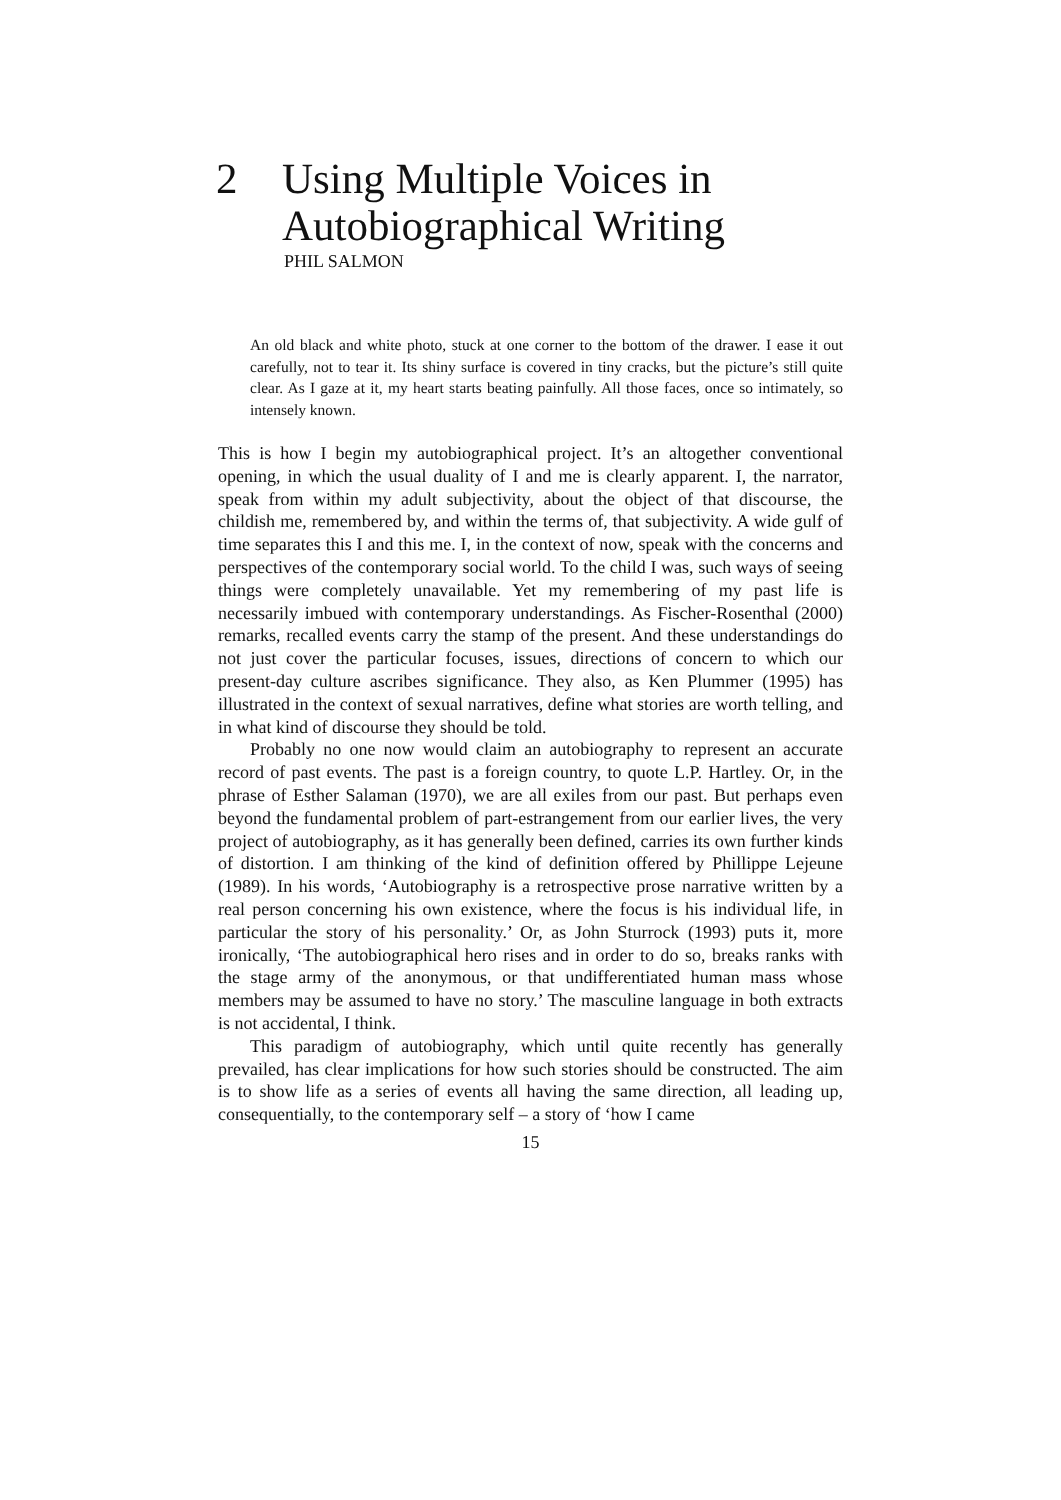2 Using Multiple Voices in
Autobiographical Writing
PHIL SALMON
An old black and white photo, stuck at one corner to the bottom of the drawer. I ease it out carefully, not to tear it. Its shiny surface is covered in tiny cracks, but the picture’s still quite clear. As I gaze at it, my heart starts beating painfully. All those faces, once so intimately, so intensely known.
This is how I begin my autobiographical project. It’s an altogether conventional opening, in which the usual duality of I and me is clearly apparent. I, the narrator, speak from within my adult subjectivity, about the object of that discourse, the childish me, remembered by, and within the terms of, that subjectivity. A wide gulf of time separates this I and this me. I, in the context of now, speak with the concerns and perspectives of the contemporary social world. To the child I was, such ways of seeing things were completely unavailable. Yet my remembering of my past life is necessarily imbued with contemporary understandings. As Fischer-Rosenthal (2000) remarks, recalled events carry the stamp of the present. And these understandings do not just cover the particular focuses, issues, directions of concern to which our present-day culture ascribes significance. They also, as Ken Plummer (1995) has illustrated in the context of sexual narratives, define what stories are worth telling, and in what kind of discourse they should be told.
Probably no one now would claim an autobiography to represent an accurate record of past events. The past is a foreign country, to quote L.P. Hartley. Or, in the phrase of Esther Salaman (1970), we are all exiles from our past. But perhaps even beyond the fundamental problem of part-estrangement from our earlier lives, the very project of autobiography, as it has generally been defined, carries its own further kinds of distortion. I am thinking of the kind of definition offered by Phillippe Lejeune (1989). In his words, ‘Autobiography is a retrospective prose narrative written by a real person concerning his own existence, where the focus is his individual life, in particular the story of his personality.’ Or, as John Sturrock (1993) puts it, more ironically, ‘The autobiographical hero rises and in order to do so, breaks ranks with the stage army of the anonymous, or that undifferentiated human mass whose members may be assumed to have no story.’ The masculine language in both extracts is not accidental, I think.
This paradigm of autobiography, which until quite recently has generally prevailed, has clear implications for how such stories should be constructed. The aim is to show life as a series of events all having the same direction, all leading up, consequentially, to the contemporary self – a story of ‘how I came
15